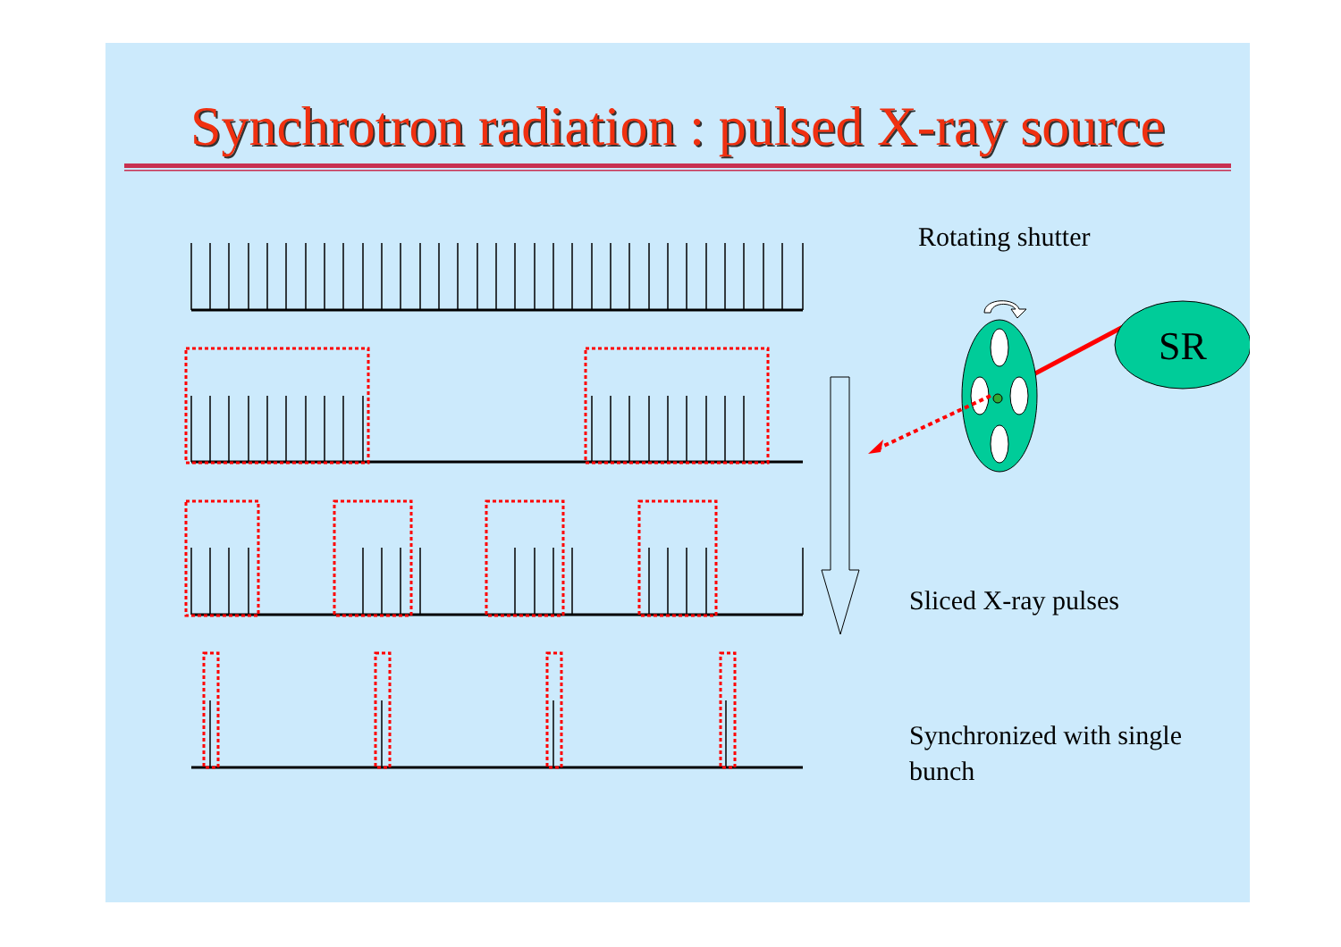SR
Synchrotron radiation : pulsed X-ray source
Rotating shutter
Sliced X-ray pulses
Synchronized with single
bunch